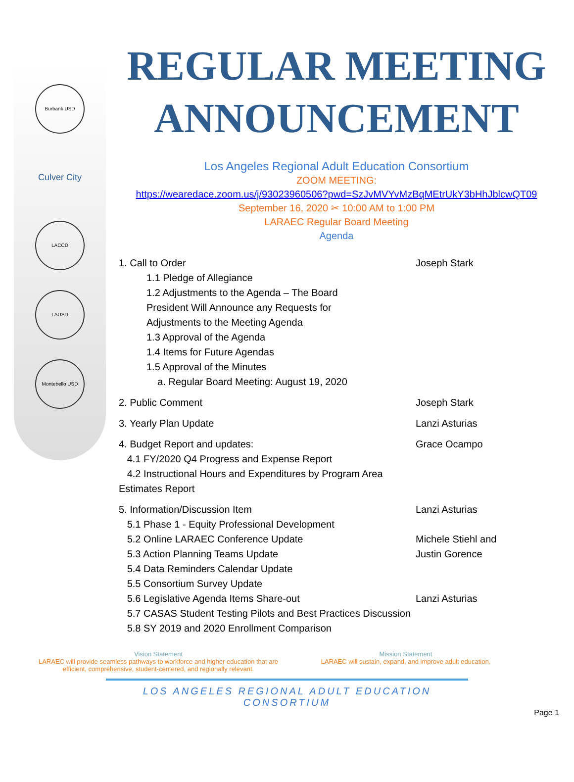Burbank USD
Culver City
LACCD
LAUSD
Montebello USD
REGULAR MEETING ANNOUNCEMENT
Los Angeles Regional Adult Education Consortium
ZOOM MEETING:
https://wearedace.zoom.us/j/93023960506?pwd=SzJvMVYvMzBqMEtrUkY3bHhJblcwQT09
September 16, 2020 ✂ 10:00 AM to 1:00 PM
LARAEC Regular Board Meeting
Agenda
1. Call to Order Joseph Stark
1.1 Pledge of Allegiance
1.2 Adjustments to the Agenda – The Board President Will Announce any Requests for Adjustments to the Meeting Agenda
1.3 Approval of the Agenda
1.4 Items for Future Agendas
1.5 Approval of the Minutes
a. Regular Board Meeting: August 19, 2020
2. Public Comment Joseph Stark
3. Yearly Plan Update Lanzi Asturias
4. Budget Report and updates:
4.1 FY/2020 Q4 Progress and Expense Report
4.2 Instructional Hours and Expenditures by Program Area Estimates Report
Grace Ocampo
5. Information/Discussion Item
5.1 Phase 1 - Equity Professional Development
5.2 Online LARAEC Conference Update
5.3 Action Planning Teams Update
5.4 Data Reminders Calendar Update
5.5 Consortium Survey Update
5.6 Legislative Agenda Items Share-out
5.7 CASAS Student Testing Pilots and Best Practices Discussion
5.8 SY 2019 and 2020 Enrollment Comparison
Lanzi Asturias
Michele Stiehl and
Justin Gorence
Lanzi Asturias
Vision Statement
LARAEC will provide seamless pathways to workforce and higher education that are efficient, comprehensive, student-centered, and regionally relevant.
Mission Statement
LARAEC will sustain, expand, and improve adult education.
LOS ANGELES REGIONAL ADULT EDUCATION CONSORTIUM
Page 1